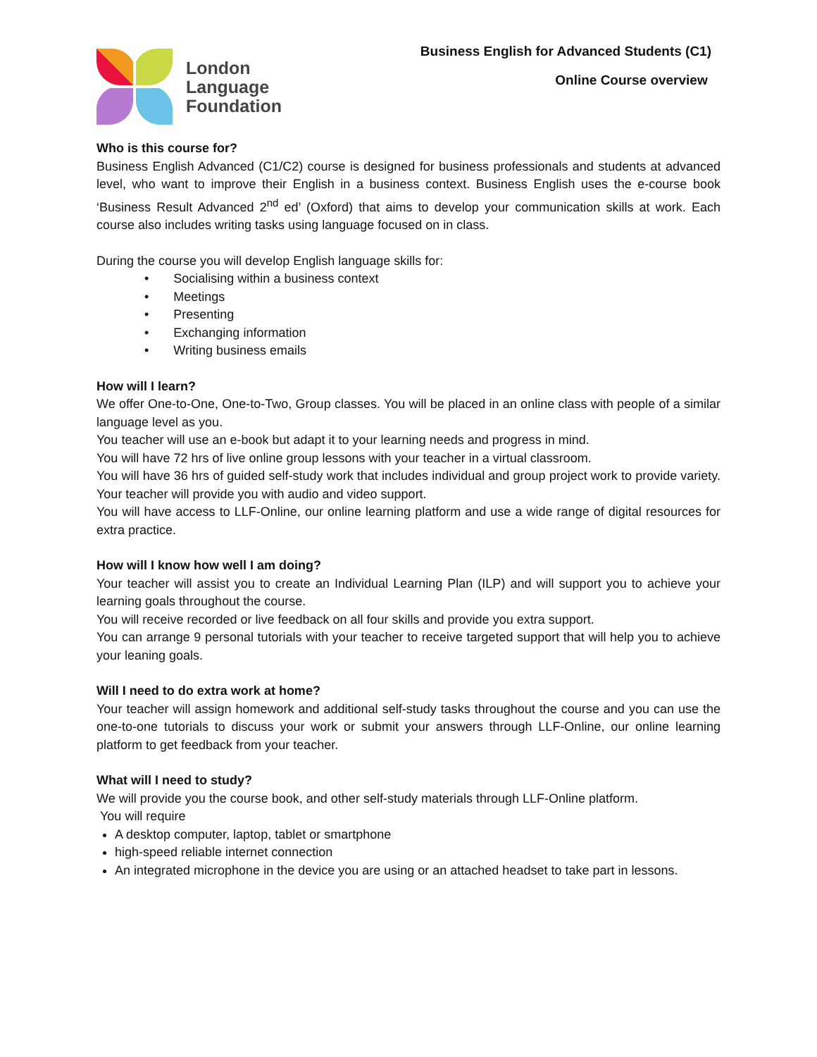London
Language
Foundation
Business English for Advanced Students (C1)
Online Course overview
Who is this course for?
Business English Advanced (C1/C2) course is designed for business professionals and students at advanced level, who want to improve their English in a business context. Business English uses the e-course book ‘Business Result Advanced 2<sup>nd</sup> ed’ (Oxford) that aims to develop your communication skills at work. Each course also includes writing tasks using language focused on in class.
During the course you will develop English language skills for:
• Socialising within a business context
• Meetings
• Presenting
• Exchanging information
• Writing business emails
How will I learn?
We offer One-to-One, One-to-Two, Group classes. You will be placed in an online class with people of a similar language level as you.
You teacher will use an e-book but adapt it to your learning needs and progress in mind.
You will have 72 hrs of live online group lessons with your teacher in a virtual classroom.
You will have 36 hrs of guided self-study work that includes individual and group project work to provide variety. Your teacher will provide you with audio and video support.
You will have access to LLF-Online, our online learning platform and use a wide range of digital resources for extra practice.
How will I know how well I am doing?
Your teacher will assist you to create an Individual Learning Plan (ILP) and will support you to achieve your learning goals throughout the course.
You will receive recorded or live feedback on all four skills and provide you extra support.
You can arrange 9 personal tutorials with your teacher to receive targeted support that will help you to achieve your leaning goals.
Will I need to do extra work at home?
Your teacher will assign homework and additional self-study tasks throughout the course and you can use the one-to-one tutorials to discuss your work or submit your answers through LLF-Online, our online learning platform to get feedback from your teacher.
What will I need to study?
We will provide you the course book, and other self-study materials through LLF-Online platform.
You will require
A desktop computer, laptop, tablet or smartphone
high-speed reliable internet connection
An integrated microphone in the device you are using or an attached headset to take part in lessons.